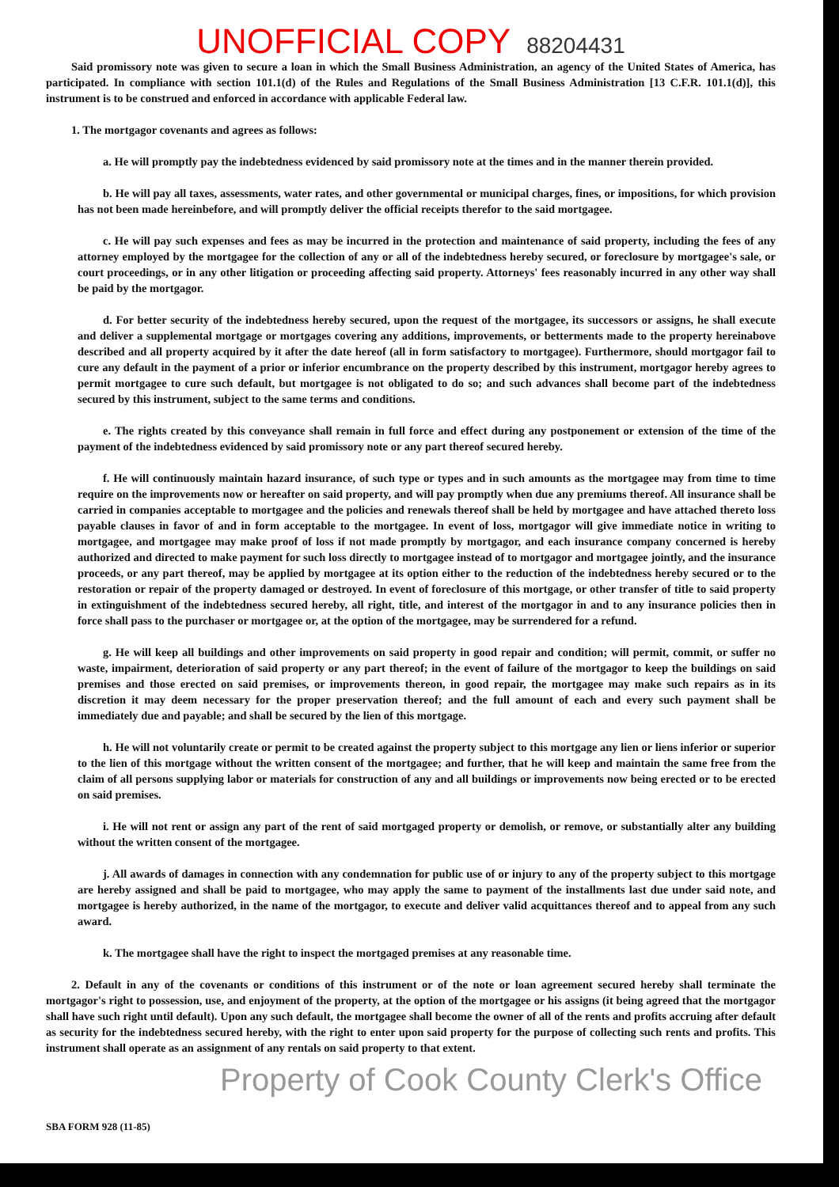UNOFFICIAL COPY 88204431
Said promissory note was given to secure a loan in which the Small Business Administration, an agency of the United States of America, has participated. In compliance with section 101.1(d) of the Rules and Regulations of the Small Business Administration [13 C.F.R. 101.1(d)], this instrument is to be construed and enforced in accordance with applicable Federal law.
1. The mortgagor covenants and agrees as follows:
a. He will promptly pay the indebtedness evidenced by said promissory note at the times and in the manner therein provided.
b. He will pay all taxes, assessments, water rates, and other governmental or municipal charges, fines, or impositions, for which provision has not been made hereinbefore, and will promptly deliver the official receipts therefor to the said mortgagee.
c. He will pay such expenses and fees as may be incurred in the protection and maintenance of said property, including the fees of any attorney employed by the mortgagee for the collection of any or all of the indebtedness hereby secured, or foreclosure by mortgagee's sale, or court proceedings, or in any other litigation or proceeding affecting said property. Attorneys' fees reasonably incurred in any other way shall be paid by the mortgagor.
d. For better security of the indebtedness hereby secured, upon the request of the mortgagee, its successors or assigns, he shall execute and deliver a supplemental mortgage or mortgages covering any additions, improvements, or betterments made to the property hereinabove described and all property acquired by it after the date hereof (all in form satisfactory to mortgagee). Furthermore, should mortgagor fail to cure any default in the payment of a prior or inferior encumbrance on the property described by this instrument, mortgagor hereby agrees to permit mortgagee to cure such default, but mortgagee is not obligated to do so; and such advances shall become part of the indebtedness secured by this instrument, subject to the same terms and conditions.
e. The rights created by this conveyance shall remain in full force and effect during any postponement or extension of the time of the payment of the indebtedness evidenced by said promissory note or any part thereof secured hereby.
f. He will continuously maintain hazard insurance, of such type or types and in such amounts as the mortgagee may from time to time require on the improvements now or hereafter on said property, and will pay promptly when due any premiums thereof. All insurance shall be carried in companies acceptable to mortgagee and the policies and renewals thereof shall be held by mortgagee and have attached thereto loss payable clauses in favor of and in form acceptable to the mortgagee. In event of loss, mortgagor will give immediate notice in writing to mortgagee, and mortgagee may make proof of loss if not made promptly by mortgagor, and each insurance company concerned is hereby authorized and directed to make payment for such loss directly to mortgagee instead of to mortgagor and mortgagee jointly, and the insurance proceeds, or any part thereof, may be applied by mortgagee at its option either to the reduction of the indebtedness hereby secured or to the restoration or repair of the property damaged or destroyed. In event of foreclosure of this mortgage, or other transfer of title to said property in extinguishment of the indebtedness secured hereby, all right, title, and interest of the mortgagor in and to any insurance policies then in force shall pass to the purchaser or mortgagee or, at the option of the mortgagee, may be surrendered for a refund.
g. He will keep all buildings and other improvements on said property in good repair and condition; will permit, commit, or suffer no waste, impairment, deterioration of said property or any part thereof; in the event of failure of the mortgagor to keep the buildings on said premises and those erected on said premises, or improvements thereon, in good repair, the mortgagee may make such repairs as in its discretion it may deem necessary for the proper preservation thereof; and the full amount of each and every such payment shall be immediately due and payable; and shall be secured by the lien of this mortgage.
h. He will not voluntarily create or permit to be created against the property subject to this mortgage any lien or liens inferior or superior to the lien of this mortgage without the written consent of the mortgagee; and further, that he will keep and maintain the same free from the claim of all persons supplying labor or materials for construction of any and all buildings or improvements now being erected or to be erected on said premises.
i. He will not rent or assign any part of the rent of said mortgaged property or demolish, or remove, or substantially alter any building without the written consent of the mortgagee.
j. All awards of damages in connection with any condemnation for public use of or injury to any of the property subject to this mortgage are hereby assigned and shall be paid to mortgagee, who may apply the same to payment of the installments last due under said note, and mortgagee is hereby authorized, in the name of the mortgagor, to execute and deliver valid acquittances thereof and to appeal from any such award.
k. The mortgagee shall have the right to inspect the mortgaged premises at any reasonable time.
2. Default in any of the covenants or conditions of this instrument or of the note or loan agreement secured hereby shall terminate the mortgagor's right to possession, use, and enjoyment of the property, at the option of the mortgagee or his assigns (it being agreed that the mortgagor shall have such right until default). Upon any such default, the mortgagee shall become the owner of all of the rents and profits accruing after default as security for the indebtedness secured hereby, with the right to enter upon said property for the purpose of collecting such rents and profits. This instrument shall operate as an assignment of any rentals on said property to that extent.
Property of Cook County Clerk's Office
SBA FORM 928 (11-85)